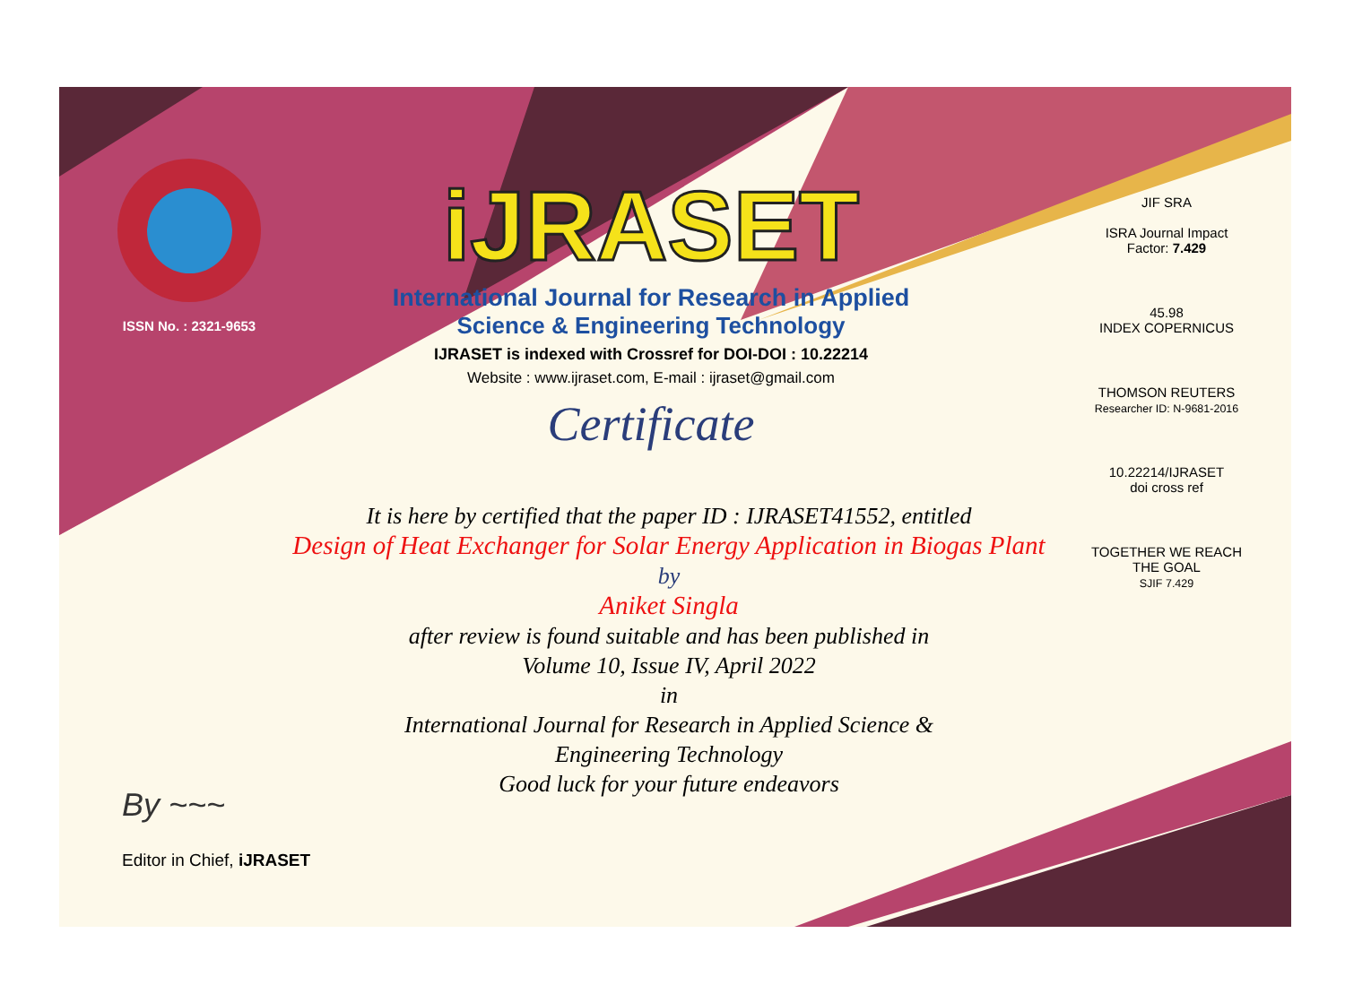ISSN No. : 2321-9653
iJRASET
International Journal for Research in Applied
Science & Engineering Technology
IJRASET is indexed with Crossref for DOI-DOI : 10.22214
Website : www.ijraset.com, E-mail : ijraset@gmail.com
Certificate
JIF SRA
ISRA Journal Impact
Factor: 7.429
45.98
INDEX COPERNICUS
THOMSON REUTERS
Researcher ID: N-9681-2016
10.22214/IJRASET
doi cross ref
TOGETHER WE REACH THE GOAL
SJIF 7.429
It is here by certified that the paper ID : IJRASET41552, entitled
Design of Heat Exchanger for Solar Energy Application in Biogas Plant
by
Aniket Singla
after review is found suitable and has been published in
Volume 10, Issue IV, April 2022
in
International Journal for Research in Applied Science &
Engineering Technology
Good luck for your future endeavors
By ~~~
Editor in Chief, iJRASET